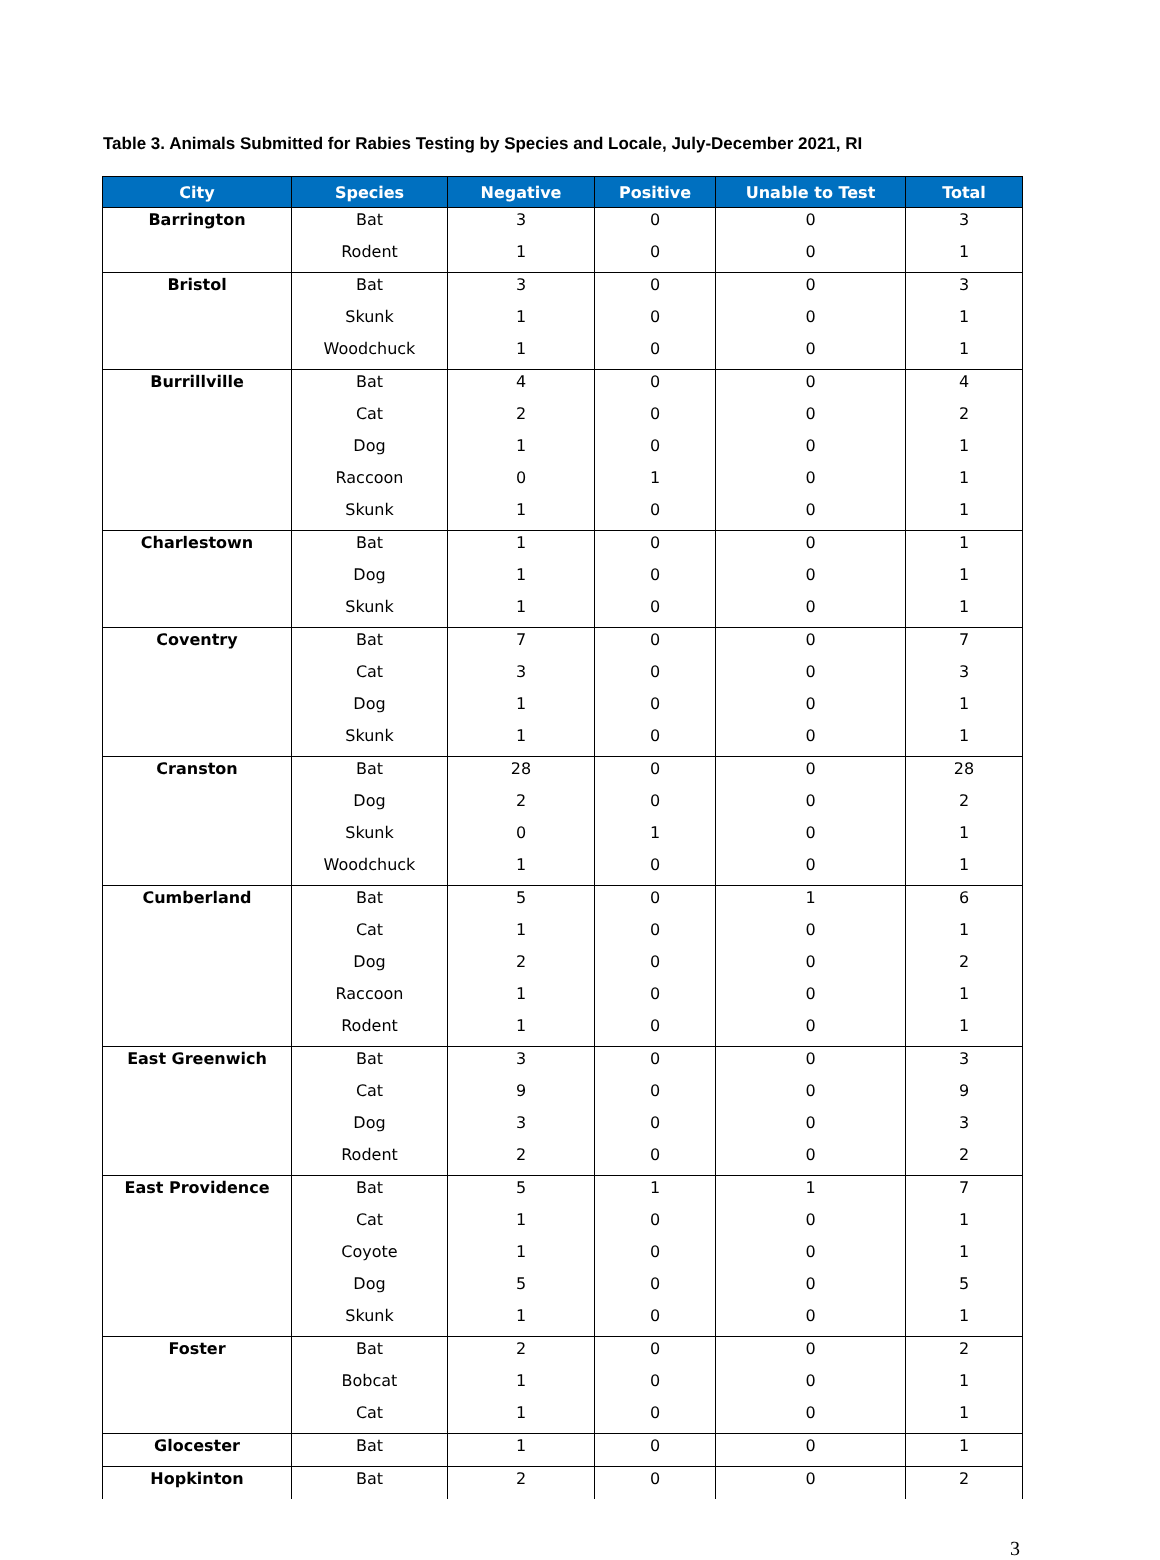Table 3. Animals Submitted for Rabies Testing by Species and Locale, July-December 2021, RI
| City | Species | Negative | Positive | Unable to Test | Total |
| --- | --- | --- | --- | --- | --- |
| Barrington | Bat | 3 | 0 | 0 | 3 |
| | Rodent | 1 | 0 | 0 | 1 |
| Bristol | Bat | 3 | 0 | 0 | 3 |
| | Skunk | 1 | 0 | 0 | 1 |
| | Woodchuck | 1 | 0 | 0 | 1 |
| Burrillville | Bat | 4 | 0 | 0 | 4 |
| | Cat | 2 | 0 | 0 | 2 |
| | Dog | 1 | 0 | 0 | 1 |
| | Raccoon | 0 | 1 | 0 | 1 |
| | Skunk | 1 | 0 | 0 | 1 |
| Charlestown | Bat | 1 | 0 | 0 | 1 |
| | Dog | 1 | 0 | 0 | 1 |
| | Skunk | 1 | 0 | 0 | 1 |
| Coventry | Bat | 7 | 0 | 0 | 7 |
| | Cat | 3 | 0 | 0 | 3 |
| | Dog | 1 | 0 | 0 | 1 |
| | Skunk | 1 | 0 | 0 | 1 |
| Cranston | Bat | 28 | 0 | 0 | 28 |
| | Dog | 2 | 0 | 0 | 2 |
| | Skunk | 0 | 1 | 0 | 1 |
| | Woodchuck | 1 | 0 | 0 | 1 |
| Cumberland | Bat | 5 | 0 | 1 | 6 |
| | Cat | 1 | 0 | 0 | 1 |
| | Dog | 2 | 0 | 0 | 2 |
| | Raccoon | 1 | 0 | 0 | 1 |
| | Rodent | 1 | 0 | 0 | 1 |
| East Greenwich | Bat | 3 | 0 | 0 | 3 |
| | Cat | 9 | 0 | 0 | 9 |
| | Dog | 3 | 0 | 0 | 3 |
| | Rodent | 2 | 0 | 0 | 2 |
| East Providence | Bat | 5 | 1 | 1 | 7 |
| | Cat | 1 | 0 | 0 | 1 |
| | Coyote | 1 | 0 | 0 | 1 |
| | Dog | 5 | 0 | 0 | 5 |
| | Skunk | 1 | 0 | 0 | 1 |
| Foster | Bat | 2 | 0 | 0 | 2 |
| | Bobcat | 1 | 0 | 0 | 1 |
| | Cat | 1 | 0 | 0 | 1 |
| Glocester | Bat | 1 | 0 | 0 | 1 |
| Hopkinton | Bat | 2 | 0 | 0 | 2 |
3